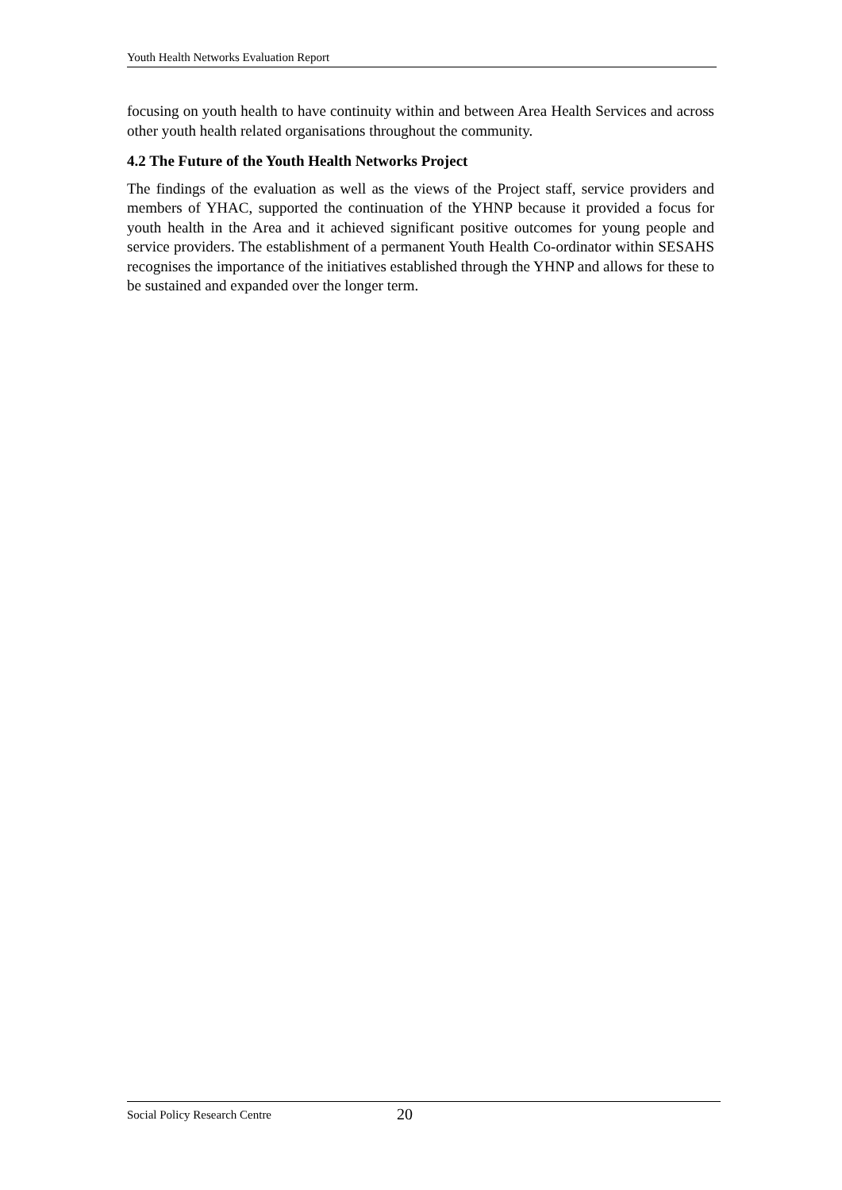Youth Health Networks Evaluation Report
focusing on youth health to have continuity within and between Area Health Services and across other youth health related organisations throughout the community.
4.2 The Future of the Youth Health Networks Project
The findings of the evaluation as well as the views of the Project staff, service providers and members of YHAC, supported the continuation of the YHNP because it provided a focus for youth health in the Area and it achieved significant positive outcomes for young people and service providers. The establishment of a permanent Youth Health Co-ordinator within SESAHS recognises the importance of the initiatives established through the YHNP and allows for these to be sustained and expanded over the longer term.
Social Policy Research Centre 20